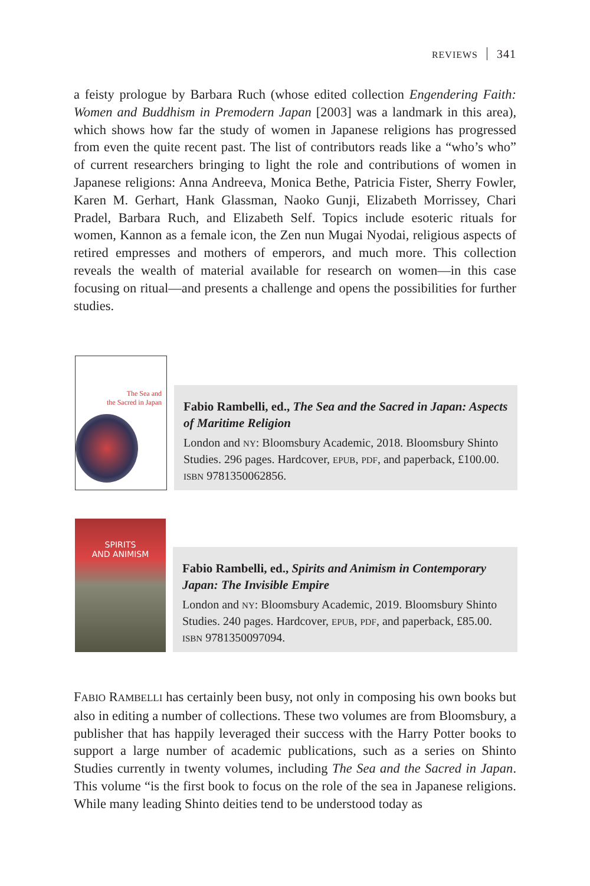REVIEWS 341
a feisty prologue by Barbara Ruch (whose edited collection Engendering Faith: Women and Buddhism in Premodern Japan [2003] was a landmark in this area), which shows how far the study of women in Japanese religions has progressed from even the quite recent past. The list of contributors reads like a “who’s who” of current researchers bringing to light the role and contributions of women in Japanese religions: Anna Andreeva, Monica Bethe, Patricia Fister, Sherry Fowler, Karen M. Gerhart, Hank Glassman, Naoko Gunji, Elizabeth Morrissey, Chari Pradel, Barbara Ruch, and Elizabeth Self. Topics include esoteric rituals for women, Kannon as a female icon, the Zen nun Mugai Nyodai, religious aspects of retired empresses and mothers of emperors, and much more. This collection reveals the wealth of material available for research on women—in this case focusing on ritual—and presents a challenge and opens the possibilities for further studies.
The Sea and
the Sacred in Japan
Fabio Rambelli, ed., The Sea and the Sacred in Japan: Aspects of Maritime Religion
London and NY: Bloomsbury Academic, 2018. Bloomsbury Shinto Studies. 296 pages. Hardcover, EPUB, PDF, and paperback, £100.00. ISBN 9781350062856.
SPIRITS
AND ANIMISM
Fabio Rambelli, ed., Spirits and Animism in Contemporary Japan: The Invisible Empire
London and NY: Bloomsbury Academic, 2019. Bloomsbury Shinto Studies. 240 pages. Hardcover, EPUB, PDF, and paperback, £85.00. ISBN 9781350097094.
FABIO RAMBELLI has certainly been busy, not only in composing his own books but also in editing a number of collections. These two volumes are from Bloomsbury, a publisher that has happily leveraged their success with the Harry Potter books to support a large number of academic publications, such as a series on Shinto Studies currently in twenty volumes, including The Sea and the Sacred in Japan. This volume “is the first book to focus on the role of the sea in Japanese religions. While many leading Shinto deities tend to be understood today as